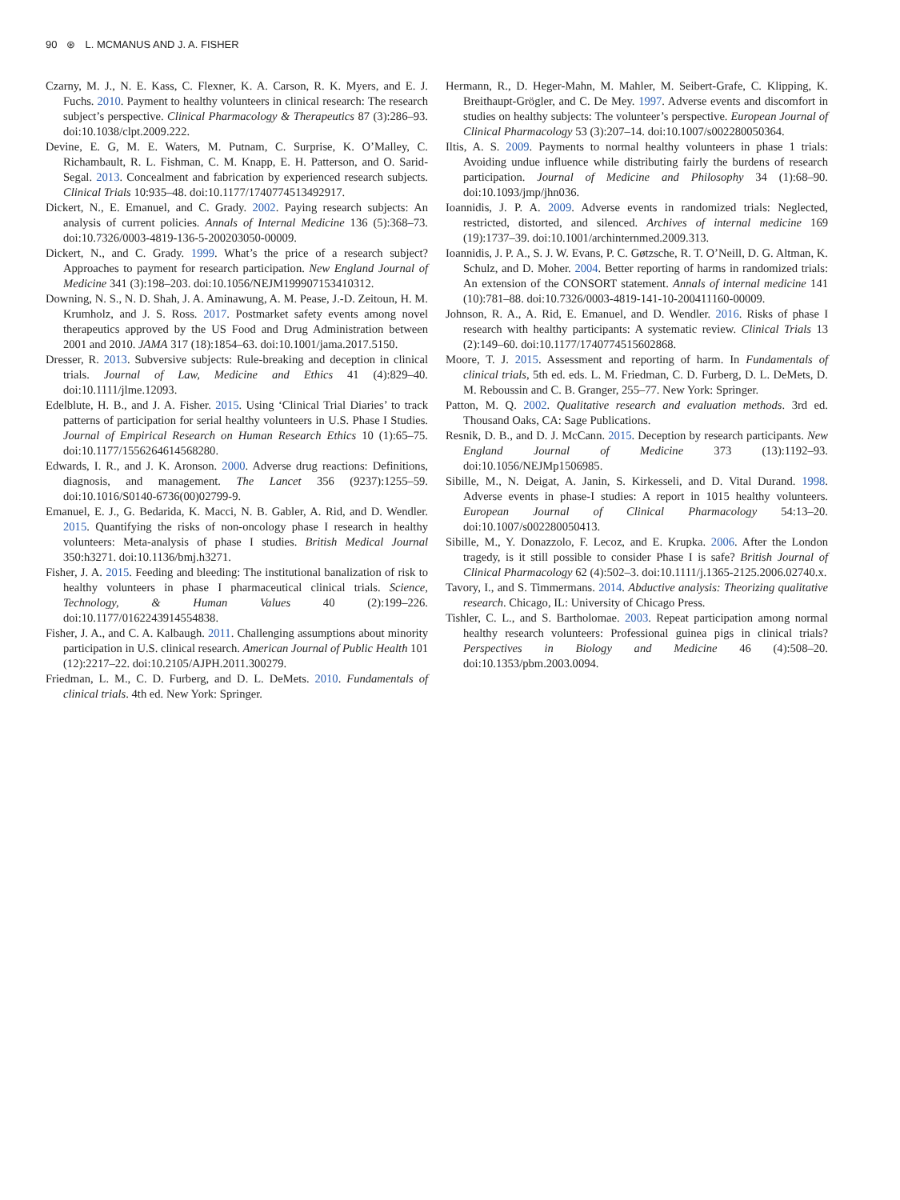90 ⊛ L. MCMANUS AND J. A. FISHER
Czarny, M. J., N. E. Kass, C. Flexner, K. A. Carson, R. K. Myers, and E. J. Fuchs. 2010. Payment to healthy volunteers in clinical research: The research subject’s perspective. Clinical Pharmacology & Therapeutics 87 (3):286–93. doi:10.1038/clpt.2009.222.
Devine, E. G, M. E. Waters, M. Putnam, C. Surprise, K. O’Malley, C. Richambault, R. L. Fishman, C. M. Knapp, E. H. Patterson, and O. Sarid-Segal. 2013. Concealment and fabrication by experienced research subjects. Clinical Trials 10:935–48. doi:10.1177/1740774513492917.
Dickert, N., E. Emanuel, and C. Grady. 2002. Paying research subjects: An analysis of current policies. Annals of Internal Medicine 136 (5):368–73. doi:10.7326/0003-4819-136-5-200203050-00009.
Dickert, N., and C. Grady. 1999. What’s the price of a research subject? Approaches to payment for research participation. New England Journal of Medicine 341 (3):198–203. doi:10.1056/NEJM199907153410312.
Downing, N. S., N. D. Shah, J. A. Aminawung, A. M. Pease, J.-D. Zeitoun, H. M. Krumholz, and J. S. Ross. 2017. Postmarket safety events among novel therapeutics approved by the US Food and Drug Administration between 2001 and 2010. JAMA 317 (18):1854–63. doi:10.1001/jama.2017.5150.
Dresser, R. 2013. Subversive subjects: Rule-breaking and deception in clinical trials. Journal of Law, Medicine and Ethics 41 (4):829–40. doi:10.1111/jlme.12093.
Edelblute, H. B., and J. A. Fisher. 2015. Using ‘Clinical Trial Diaries’ to track patterns of participation for serial healthy volunteers in U.S. Phase I Studies. Journal of Empirical Research on Human Research Ethics 10 (1):65–75. doi:10.1177/1556264614568280.
Edwards, I. R., and J. K. Aronson. 2000. Adverse drug reactions: Definitions, diagnosis, and management. The Lancet 356 (9237):1255–59. doi:10.1016/S0140-6736(00)02799-9.
Emanuel, E. J., G. Bedarida, K. Macci, N. B. Gabler, A. Rid, and D. Wendler. 2015. Quantifying the risks of non-oncology phase I research in healthy volunteers: Meta-analysis of phase I studies. British Medical Journal 350:h3271. doi:10.1136/bmj.h3271.
Fisher, J. A. 2015. Feeding and bleeding: The institutional banalization of risk to healthy volunteers in phase I pharmaceutical clinical trials. Science, Technology, & Human Values 40 (2):199–226. doi:10.1177/0162243914554838.
Fisher, J. A., and C. A. Kalbaugh. 2011. Challenging assumptions about minority participation in U.S. clinical research. American Journal of Public Health 101 (12):2217–22. doi:10.2105/AJPH.2011.300279.
Friedman, L. M., C. D. Furberg, and D. L. DeMets. 2010. Fundamentals of clinical trials. 4th ed. New York: Springer.
Hermann, R., D. Heger-Mahn, M. Mahler, M. Seibert-Grafe, C. Klipping, K. Breithaupt-Grögler, and C. De Mey. 1997. Adverse events and discomfort in studies on healthy subjects: The volunteer’s perspective. European Journal of Clinical Pharmacology 53 (3):207–14. doi:10.1007/s002280050364.
Iltis, A. S. 2009. Payments to normal healthy volunteers in phase 1 trials: Avoiding undue influence while distributing fairly the burdens of research participation. Journal of Medicine and Philosophy 34 (1):68–90. doi:10.1093/jmp/jhn036.
Ioannidis, J. P. A. 2009. Adverse events in randomized trials: Neglected, restricted, distorted, and silenced. Archives of internal medicine 169 (19):1737–39. doi:10.1001/archinternmed.2009.313.
Ioannidis, J. P. A., S. J. W. Evans, P. C. Gøtzsche, R. T. O’Neill, D. G. Altman, K. Schulz, and D. Moher. 2004. Better reporting of harms in randomized trials: An extension of the CONSORT statement. Annals of internal medicine 141 (10):781–88. doi:10.7326/0003-4819-141-10-200411160-00009.
Johnson, R. A., A. Rid, E. Emanuel, and D. Wendler. 2016. Risks of phase I research with healthy participants: A systematic review. Clinical Trials 13 (2):149–60. doi:10.1177/1740774515602868.
Moore, T. J. 2015. Assessment and reporting of harm. In Fundamentals of clinical trials, 5th ed. eds. L. M. Friedman, C. D. Furberg, D. L. DeMets, D. M. Reboussin and C. B. Granger, 255–77. New York: Springer.
Patton, M. Q. 2002. Qualitative research and evaluation methods. 3rd ed. Thousand Oaks, CA: Sage Publications.
Resnik, D. B., and D. J. McCann. 2015. Deception by research participants. New England Journal of Medicine 373 (13):1192–93. doi:10.1056/NEJMp1506985.
Sibille, M., N. Deigat, A. Janin, S. Kirkesseli, and D. Vital Durand. 1998. Adverse events in phase-I studies: A report in 1015 healthy volunteers. European Journal of Clinical Pharmacology 54:13–20. doi:10.1007/s002280050413.
Sibille, M., Y. Donazzolo, F. Lecoz, and E. Krupka. 2006. After the London tragedy, is it still possible to consider Phase I is safe? British Journal of Clinical Pharmacology 62 (4):502–3. doi:10.1111/j.1365-2125.2006.02740.x.
Tavory, I., and S. Timmermans. 2014. Abductive analysis: Theorizing qualitative research. Chicago, IL: University of Chicago Press.
Tishler, C. L., and S. Bartholomae. 2003. Repeat participation among normal healthy research volunteers: Professional guinea pigs in clinical trials? Perspectives in Biology and Medicine 46 (4):508–20. doi:10.1353/pbm.2003.0094.